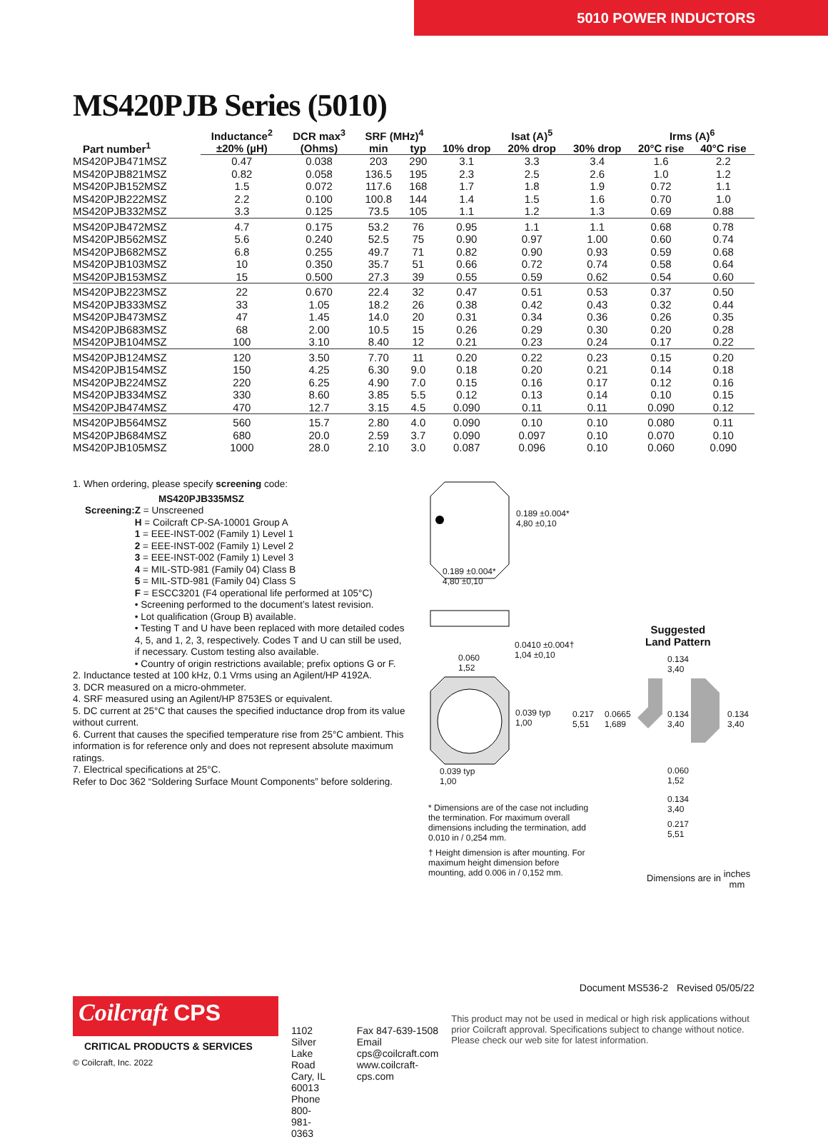5010 POWER INDUCTORS
MS420PJB Series (5010)
| Part number<sup>1</sup> | Inductance<sup>2</sup> | DCR max<sup>3</sup> | SRF (MHz)<sup>4</sup> | | Isat (A)<sup>5</sup> | | | Irms (A)<sup>6</sup> | |
| --- | --- | --- | --- | --- | --- | --- | --- | --- | --- |
| | ±20% (µH) | (Ohms) | min | typ | 10% drop | 20% drop | 30% drop | 20°C rise | 40°C rise |
| MS420PJB471MSZ | 0.47 | 0.038 | 203 | 290 | 3.1 | 3.3 | 3.4 | 1.6 | 2.2 |
| MS420PJB821MSZ | 0.82 | 0.058 | 136.5 | 195 | 2.3 | 2.5 | 2.6 | 1.0 | 1.2 |
| MS420PJB152MSZ | 1.5 | 0.072 | 117.6 | 168 | 1.7 | 1.8 | 1.9 | 0.72 | 1.1 |
| MS420PJB222MSZ | 2.2 | 0.100 | 100.8 | 144 | 1.4 | 1.5 | 1.6 | 0.70 | 1.0 |
| MS420PJB332MSZ | 3.3 | 0.125 | 73.5 | 105 | 1.1 | 1.2 | 1.3 | 0.69 | 0.88 |
| MS420PJB472MSZ | 4.7 | 0.175 | 53.2 | 76 | 0.95 | 1.1 | 1.1 | 0.68 | 0.78 |
| MS420PJB562MSZ | 5.6 | 0.240 | 52.5 | 75 | 0.90 | 0.97 | 1.00 | 0.60 | 0.74 |
| MS420PJB682MSZ | 6.8 | 0.255 | 49.7 | 71 | 0.82 | 0.90 | 0.93 | 0.59 | 0.68 |
| MS420PJB103MSZ | 10 | 0.350 | 35.7 | 51 | 0.66 | 0.72 | 0.74 | 0.58 | 0.64 |
| MS420PJB153MSZ | 15 | 0.500 | 27.3 | 39 | 0.55 | 0.59 | 0.62 | 0.54 | 0.60 |
| MS420PJB223MSZ | 22 | 0.670 | 22.4 | 32 | 0.47 | 0.51 | 0.53 | 0.37 | 0.50 |
| MS420PJB333MSZ | 33 | 1.05 | 18.2 | 26 | 0.38 | 0.42 | 0.43 | 0.32 | 0.44 |
| MS420PJB473MSZ | 47 | 1.45 | 14.0 | 20 | 0.31 | 0.34 | 0.36 | 0.26 | 0.35 |
| MS420PJB683MSZ | 68 | 2.00 | 10.5 | 15 | 0.26 | 0.29 | 0.30 | 0.20 | 0.28 |
| MS420PJB104MSZ | 100 | 3.10 | 8.40 | 12 | 0.21 | 0.23 | 0.24 | 0.17 | 0.22 |
| MS420PJB124MSZ | 120 | 3.50 | 7.70 | 11 | 0.20 | 0.22 | 0.23 | 0.15 | 0.20 |
| MS420PJB154MSZ | 150 | 4.25 | 6.30 | 9.0 | 0.18 | 0.20 | 0.21 | 0.14 | 0.18 |
| MS420PJB224MSZ | 220 | 6.25 | 4.90 | 7.0 | 0.15 | 0.16 | 0.17 | 0.12 | 0.16 |
| MS420PJB334MSZ | 330 | 8.60 | 3.85 | 5.5 | 0.12 | 0.13 | 0.14 | 0.10 | 0.15 |
| MS420PJB474MSZ | 470 | 12.7 | 3.15 | 4.5 | 0.090 | 0.11 | 0.11 | 0.090 | 0.12 |
| MS420PJB564MSZ | 560 | 15.7 | 2.80 | 4.0 | 0.090 | 0.10 | 0.10 | 0.080 | 0.11 |
| MS420PJB684MSZ | 680 | 20.0 | 2.59 | 3.7 | 0.090 | 0.097 | 0.10 | 0.070 | 0.10 |
| MS420PJB105MSZ | 1000 | 28.0 | 2.10 | 3.0 | 0.087 | 0.096 | 0.10 | 0.060 | 0.090 |
1. When ordering, please specify screening code:
MS420PJB335MSZ
Screening: Z = Unscreened
H = Coilcraft CP-SA-10001 Group A
1 = EEE-INST-002 (Family 1) Level 1
2 = EEE-INST-002 (Family 1) Level 2
3 = EEE-INST-002 (Family 1) Level 3
4 = MIL-STD-981 (Family 04) Class B
5 = MIL-STD-981 (Family 04) Class S
F = ESCC3201 (F4 operational life performed at 105°C)
• Screening performed to the document’s latest revision.
• Lot qualification (Group B) available.
• Testing T and U have been replaced with more detailed codes 4, 5, and 1, 2, 3, respectively. Codes T and U can still be used, if necessary. Custom testing also available.
• Country of origin restrictions available; prefix options G or F.
2. Inductance tested at 100 kHz, 0.1 Vrms using an Agilent/HP 4192A.
3. DCR measured on a micro-ohmmeter.
4. SRF measured using an Agilent/HP 8753ES or equivalent.
5. DC current at 25°C that causes the specified inductance drop from its value without current.
6. Current that causes the specified temperature rise from 25°C ambient. This information is for reference only and does not represent absolute maximum ratings.
7. Electrical specifications at 25°C.
Refer to Doc 362 “Soldering Surface Mount Components” before soldering.
0.189 ±0.004*
4,80 ±0,10
0.189 ±0.004*
4,80 ±0,10
0.0410 ±0.004†
1,04 ±0,10
0.060
1,52
Suggested
Land Pattern
0.134
3,40
0.039 typ
1,00
0.217
5,51
0.0665
1,689
0.134
3,40
0.134
3,40
0.039 typ
1,00
0.060
1,52
0.134
3,40
0.217
5,51
* Dimensions are of the case not including the termination. For maximum overall dimensions including the termination, add 0.010 in / 0,254 mm.
† Height dimension is after mounting. For maximum height dimension before mounting, add 0.006 in / 0,152 mm.
Dimensions are in inches
mm
Document MS536-2 Revised 05/05/22
Coilcraft CPS
CRITICAL PRODUCTS & SERVICES
© Coilcraft, Inc. 2022
1102 Silver Lake Road
Cary, IL 60013
Phone 800-981-0363
Fax 847-639-1508
Email cps@coilcraft.com
www.coilcraft-cps.com
This product may not be used in medical or high risk applications without prior Coilcraft approval. Specifications subject to change without notice. Please check our web site for latest information.